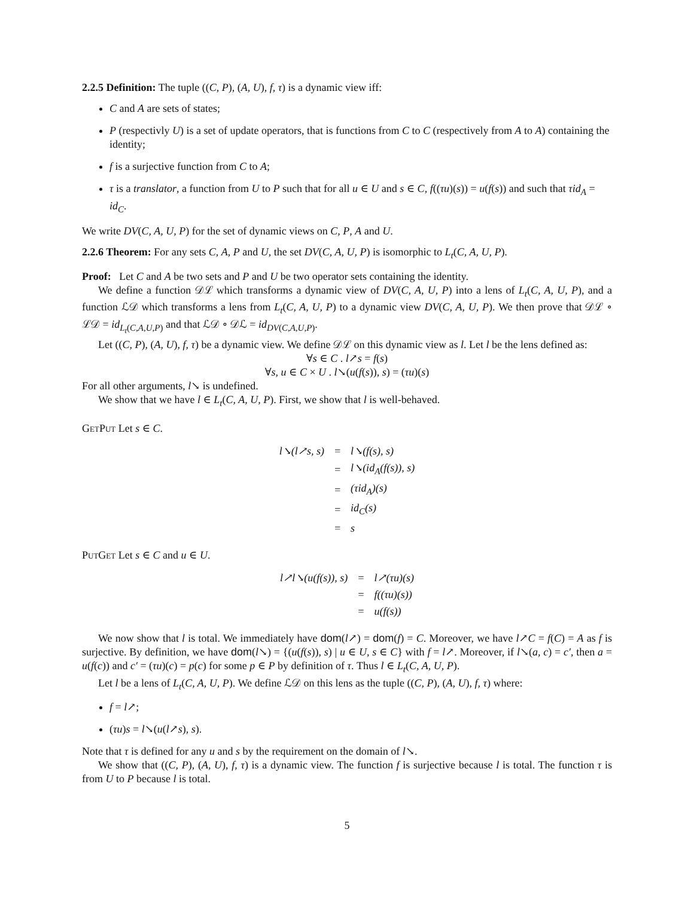2.2.5 Definition: The tuple ((C, P), (A, U), f, τ) is a dynamic view iff:
C and A are sets of states;
P (respectivly U) is a set of update operators, that is functions from C to C (respectively from A to A) containing the identity;
f is a surjective function from C to A;
τ is a translator, a function from U to P such that for all u ∈ U and s ∈ C, f((τu)(s)) = u(f(s)) and such that τid<sub>A</sub> = id<sub>C</sub>.
We write DV(C, A, U, P) for the set of dynamic views on C, P, A and U.
2.2.6 Theorem: For any sets C, A, P and U, the set DV(C, A, U, P) is isomorphic to L<sub>t</sub>(C, A, U, P).
Proof: Let C and A be two sets and P and U be two operator sets containing the identity.
We define a function 𝒟ℒ which transforms a dynamic view of DV(C, A, U, P) into a lens of L<sub>t</sub>(C, A, U, P), and a function ℒ𝒟 which transforms a lens from L<sub>t</sub>(C, A, U, P) to a dynamic view DV(C, A, U, P). We then prove that 𝒟ℒ ∘ ℒ𝒟 = id<sub>L<sub>t</sub>(C,A,U,P)</sub> and that ℒ𝒟 ∘ 𝒟ℒ = id<sub>DV(C,A,U,P)</sub>.
Let ((C, P), (A, U), f, τ) be a dynamic view. We define 𝒟ℒ on this dynamic view as l. Let l be the lens defined as:
∀s ∈ C . l↗s = f(s)
∀s, u ∈ C × U . l↘(u(f(s)), s) = (τu)(s)
For all other arguments, l↘ is undefined.
We show that we have l ∈ L<sub>t</sub>(C, A, U, P). First, we show that l is well-behaved.
GetPut Let s ∈ C.
| l↘(l↗s, s) | = | l↘(f(s), s) |
| | = | l↘(id<sub>A</sub>(f(s)), s) |
| | = | (τid<sub>A</sub>)(s) |
| | = | id<sub>C</sub>(s) |
| | = | s |
PutGet Let s ∈ C and u ∈ U.
| l↗l↘(u(f(s)), s) | = | l↗(τu)(s) |
| | = | f((τu)(s)) |
| | = | u(f(s)) |
We now show that l is total. We immediately have dom(l↗) = dom(f) = C. Moreover, we have l↗C = f(C) = A as f is surjective. By definition, we have dom(l↘) = {(u(f(s)), s) | u ∈ U, s ∈ C} with f = l↗. Moreover, if l↘(a, c) = c′, then a = u(f(c)) and c′ = (τu)(c) = p(c) for some p ∈ P by definition of τ. Thus l ∈ L<sub>t</sub>(C, A, U, P).
Let l be a lens of L<sub>t</sub>(C, A, U, P). We define ℒ𝒟 on this lens as the tuple ((C, P), (A, U), f, τ) where:
f = l↗;
(τu)s = l↘(u(l↗s), s).
Note that τ is defined for any u and s by the requirement on the domain of l↘.
We show that ((C, P), (A, U), f, τ) is a dynamic view. The function f is surjective because l is total. The function τ is from U to P because l is total.
5